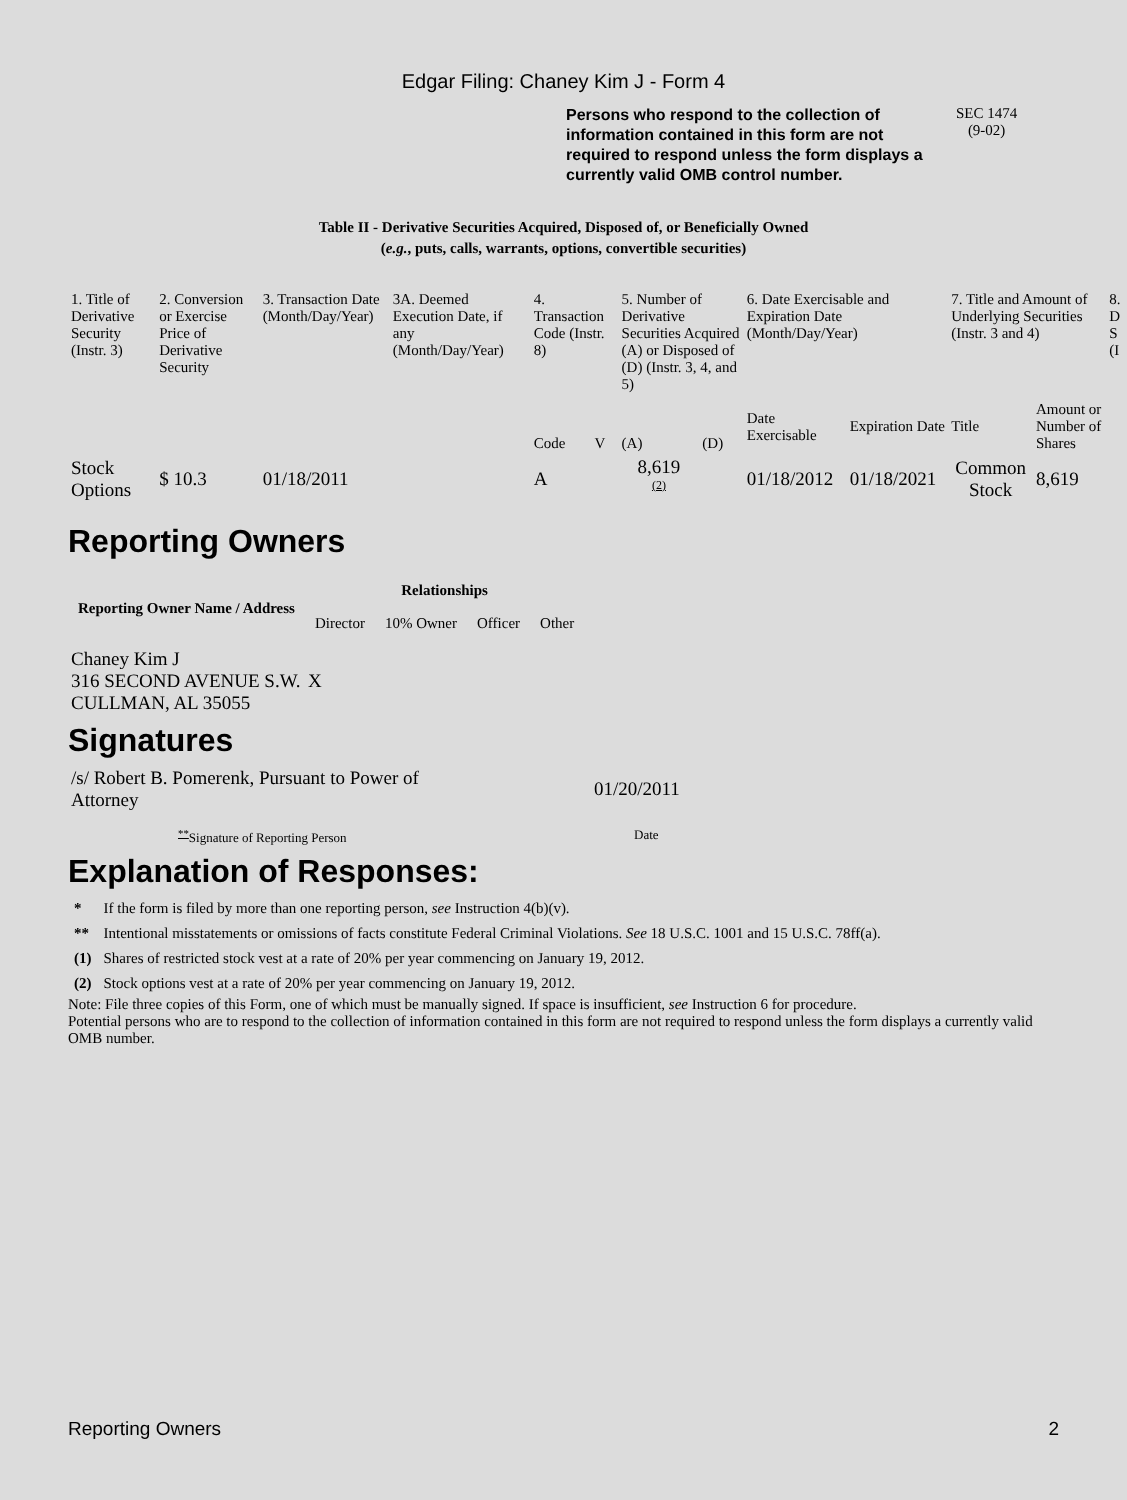Edgar Filing: Chaney Kim J - Form 4
Persons who respond to the collection of information contained in this form are not required to respond unless the form displays a currently valid OMB control number.
SEC 1474
(9-02)
Table II - Derivative Securities Acquired, Disposed of, or Beneficially Owned
(e.g., puts, calls, warrants, options, convertible securities)
| 1. Title of Derivative Security (Instr. 3) | 2. Conversion or Exercise Price of Derivative Security | 3. Transaction Date (Month/Day/Year) | 3A. Deemed Execution Date, if any (Month/Day/Year) | 4. Transaction Code (Instr. 8) | | 5. Number of Derivative Securities Acquired (A) or Disposed of (D) (Instr. 3, 4, and 5) | | 6. Date Exercisable and Expiration Date (Month/Day/Year) | | 7. Title and Amount of Underlying Securities (Instr. 3 and 4) | | 8. D S (I |
| | | | | Code | V | (A) | (D) | Date Exercisable | Expiration Date | Title | Amount or Number of Shares | |
| Stock Options | $ 10.3 | 01/18/2011 | | A | | 8,619 <sup>(2)</sup> | | 01/18/2012 | 01/18/2021 | Common Stock | 8,619 | |
Reporting Owners
| Reporting Owner Name / Address | Relationships | | | |
| --- | --- | --- | --- | --- |
| | Director | 10% Owner | Officer | Other |
| Chaney Kim J 316 SECOND AVENUE S.W. CULLMAN, AL 35055 | X | | | |
Signatures
| /s/ Robert B. Pomerenk, Pursuant to Power of Attorney | 01/20/2011 |
| <sup>**</sup> Signature of Reporting Person | Date |
Explanation of Responses:
| * | If the form is filed by more than one reporting person, see Instruction 4(b)(v). |
| ** | Intentional misstatements or omissions of facts constitute Federal Criminal Violations. See 18 U.S.C. 1001 and 15 U.S.C. 78ff(a). |
| (1) | Shares of restricted stock vest at a rate of 20% per year commencing on January 19, 2012. |
| (2) | Stock options vest at a rate of 20% per year commencing on January 19, 2012. |
Note: File three copies of this Form, one of which must be manually signed. If space is insufficient, see Instruction 6 for procedure.
Potential persons who are to respond to the collection of information contained in this form are not required to respond unless the form displays a currently valid OMB number.
Reporting Owners 2